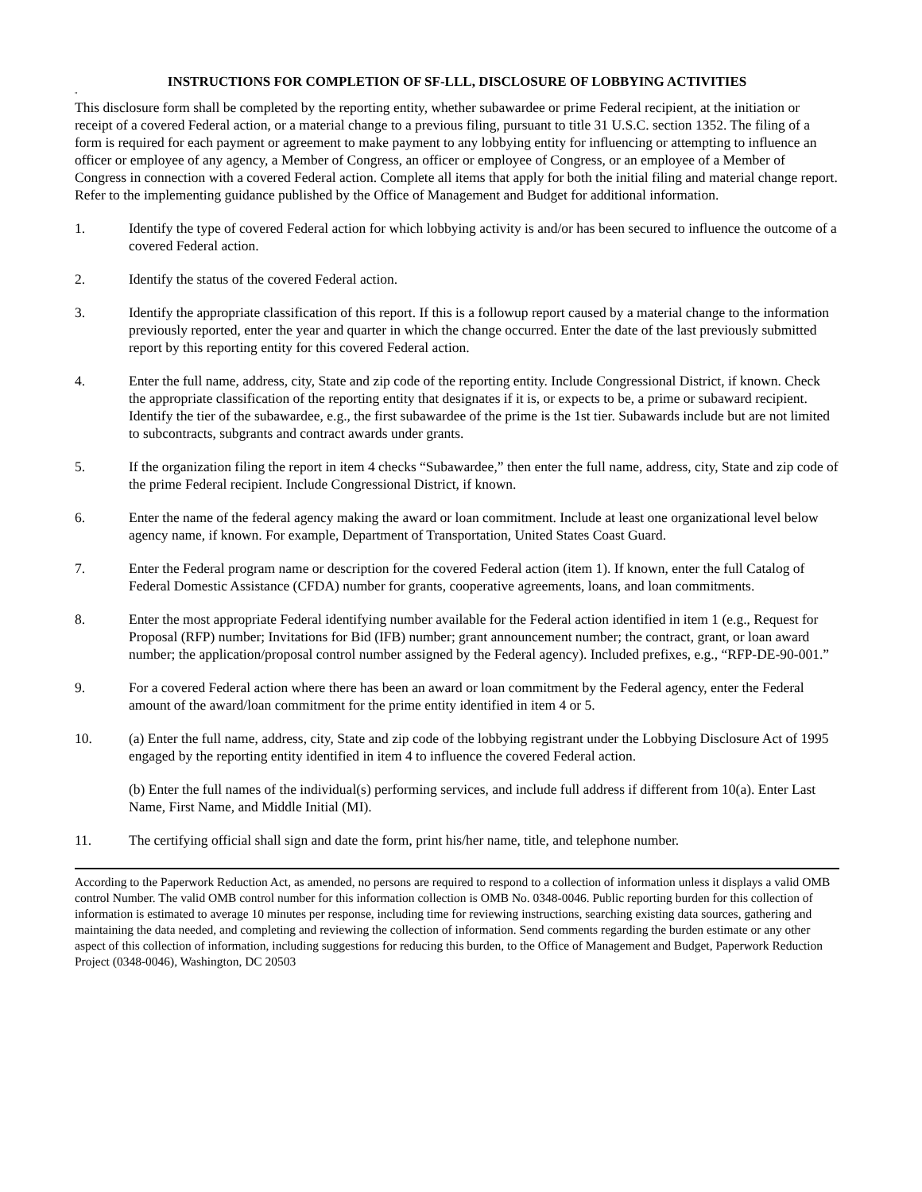INSTRUCTIONS FOR COMPLETION OF SF-LLL, DISCLOSURE OF LOBBYING ACTIVITIES
"
This disclosure form shall be completed by the reporting entity, whether subawardee or prime Federal recipient, at the initiation or receipt of a covered Federal action, or a material change to a previous filing, pursuant to title 31 U.S.C. section 1352. The filing of a form is required for each payment or agreement to make payment to any lobbying entity for influencing or attempting to influence an officer or employee of any agency, a Member of Congress, an officer or employee of Congress, or an employee of a Member of Congress in connection with a covered Federal action. Complete all items that apply for both the initial filing and material change report. Refer to the implementing guidance published by the Office of Management and Budget for additional information.
1. Identify the type of covered Federal action for which lobbying activity is and/or has been secured to influence the outcome of a covered Federal action.
2. Identify the status of the covered Federal action.
3. Identify the appropriate classification of this report. If this is a followup report caused by a material change to the information previously reported, enter the year and quarter in which the change occurred. Enter the date of the last previously submitted report by this reporting entity for this covered Federal action.
4. Enter the full name, address, city, State and zip code of the reporting entity. Include Congressional District, if known. Check the appropriate classification of the reporting entity that designates if it is, or expects to be, a prime or subaward recipient. Identify the tier of the subawardee, e.g., the first subawardee of the prime is the 1st tier. Subawards include but are not limited to subcontracts, subgrants and contract awards under grants.
5. If the organization filing the report in item 4 checks “Subawardee,” then enter the full name, address, city, State and zip code of the prime Federal recipient. Include Congressional District, if known.
6. Enter the name of the federal agency making the award or loan commitment. Include at least one organizational level below agency name, if known. For example, Department of Transportation, United States Coast Guard.
7. Enter the Federal program name or description for the covered Federal action (item 1). If known, enter the full Catalog of Federal Domestic Assistance (CFDA) number for grants, cooperative agreements, loans, and loan commitments.
8. Enter the most appropriate Federal identifying number available for the Federal action identified in item 1 (e.g., Request for Proposal (RFP) number; Invitations for Bid (IFB) number; grant announcement number; the contract, grant, or loan award number; the application/proposal control number assigned by the Federal agency). Included prefixes, e.g., “RFP-DE-90-001.”
9. For a covered Federal action where there has been an award or loan commitment by the Federal agency, enter the Federal amount of the award/loan commitment for the prime entity identified in item 4 or 5.
10. (a) Enter the full name, address, city, State and zip code of the lobbying registrant under the Lobbying Disclosure Act of 1995 engaged by the reporting entity identified in item 4 to influence the covered Federal action.
(b) Enter the full names of the individual(s) performing services, and include full address if different from 10(a). Enter Last Name, First Name, and Middle Initial (MI).
11. The certifying official shall sign and date the form, print his/her name, title, and telephone number.
According to the Paperwork Reduction Act, as amended, no persons are required to respond to a collection of information unless it displays a valid OMB control Number. The valid OMB control number for this information collection is OMB No. 0348-0046. Public reporting burden for this collection of information is estimated to average 10 minutes per response, including time for reviewing instructions, searching existing data sources, gathering and maintaining the data needed, and completing and reviewing the collection of information. Send comments regarding the burden estimate or any other aspect of this collection of information, including suggestions for reducing this burden, to the Office of Management and Budget, Paperwork Reduction Project (0348-0046), Washington, DC 20503